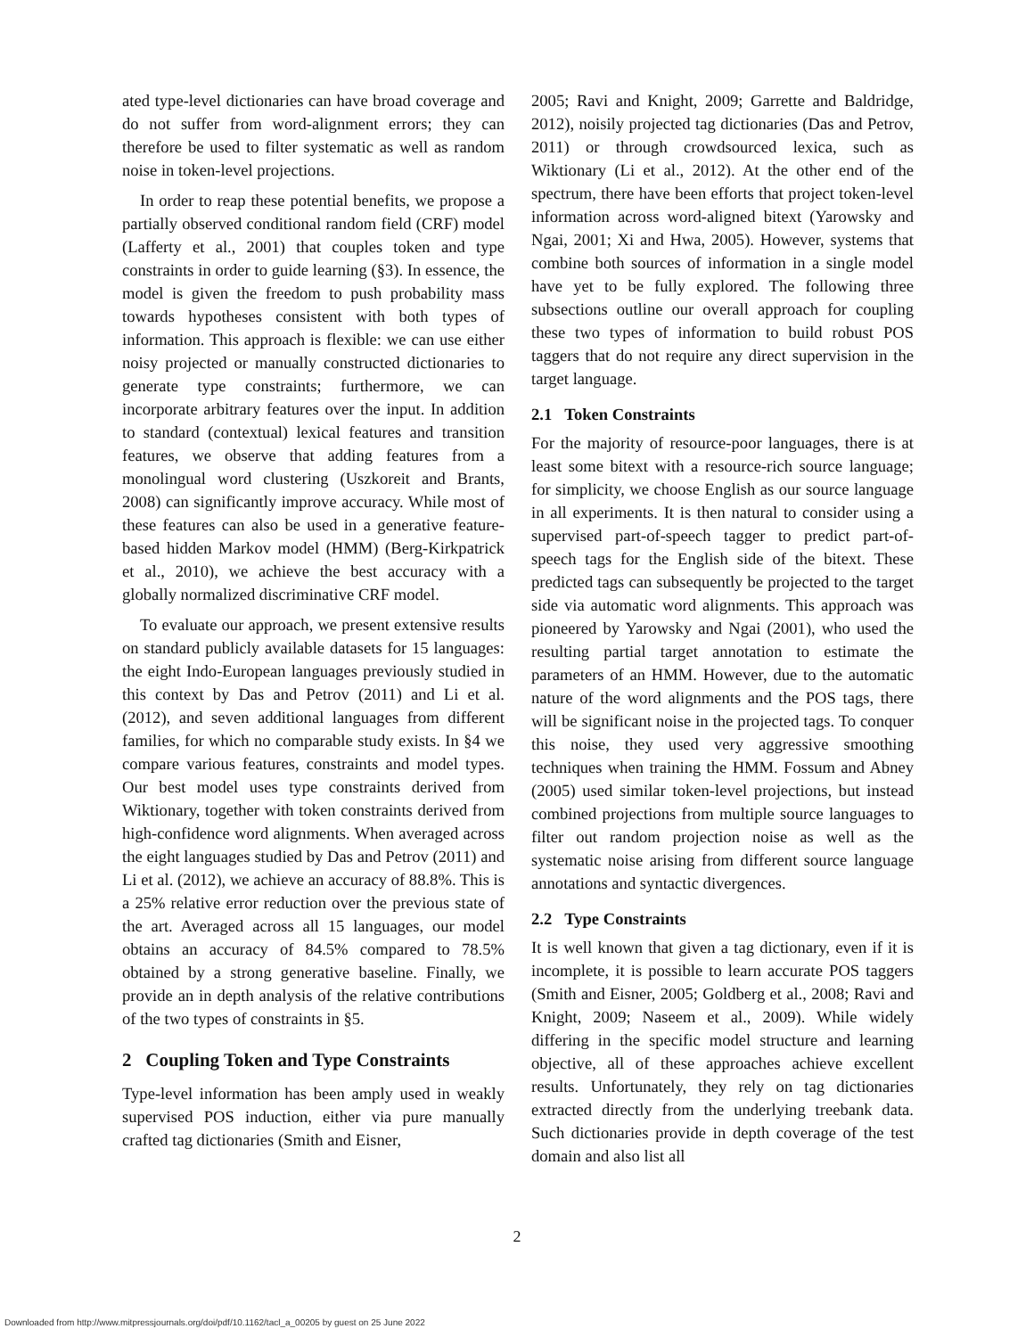ated type-level dictionaries can have broad coverage and do not suffer from word-alignment errors; they can therefore be used to filter systematic as well as random noise in token-level projections.
In order to reap these potential benefits, we propose a partially observed conditional random field (CRF) model (Lafferty et al., 2001) that couples token and type constraints in order to guide learning (§3). In essence, the model is given the freedom to push probability mass towards hypotheses consistent with both types of information. This approach is flexible: we can use either noisy projected or manually constructed dictionaries to generate type constraints; furthermore, we can incorporate arbitrary features over the input. In addition to standard (contextual) lexical features and transition features, we observe that adding features from a monolingual word clustering (Uszkoreit and Brants, 2008) can significantly improve accuracy. While most of these features can also be used in a generative feature-based hidden Markov model (HMM) (Berg-Kirkpatrick et al., 2010), we achieve the best accuracy with a globally normalized discriminative CRF model.
To evaluate our approach, we present extensive results on standard publicly available datasets for 15 languages: the eight Indo-European languages previously studied in this context by Das and Petrov (2011) and Li et al. (2012), and seven additional languages from different families, for which no comparable study exists. In §4 we compare various features, constraints and model types. Our best model uses type constraints derived from Wiktionary, together with token constraints derived from high-confidence word alignments. When averaged across the eight languages studied by Das and Petrov (2011) and Li et al. (2012), we achieve an accuracy of 88.8%. This is a 25% relative error reduction over the previous state of the art. Averaged across all 15 languages, our model obtains an accuracy of 84.5% compared to 78.5% obtained by a strong generative baseline. Finally, we provide an in depth analysis of the relative contributions of the two types of constraints in §5.
2 Coupling Token and Type Constraints
Type-level information has been amply used in weakly supervised POS induction, either via pure manually crafted tag dictionaries (Smith and Eisner,
2005; Ravi and Knight, 2009; Garrette and Baldridge, 2012), noisily projected tag dictionaries (Das and Petrov, 2011) or through crowdsourced lexica, such as Wiktionary (Li et al., 2012). At the other end of the spectrum, there have been efforts that project token-level information across word-aligned bitext (Yarowsky and Ngai, 2001; Xi and Hwa, 2005). However, systems that combine both sources of information in a single model have yet to be fully explored. The following three subsections outline our overall approach for coupling these two types of information to build robust POS taggers that do not require any direct supervision in the target language.
2.1 Token Constraints
For the majority of resource-poor languages, there is at least some bitext with a resource-rich source language; for simplicity, we choose English as our source language in all experiments. It is then natural to consider using a supervised part-of-speech tagger to predict part-of-speech tags for the English side of the bitext. These predicted tags can subsequently be projected to the target side via automatic word alignments. This approach was pioneered by Yarowsky and Ngai (2001), who used the resulting partial target annotation to estimate the parameters of an HMM. However, due to the automatic nature of the word alignments and the POS tags, there will be significant noise in the projected tags. To conquer this noise, they used very aggressive smoothing techniques when training the HMM. Fossum and Abney (2005) used similar token-level projections, but instead combined projections from multiple source languages to filter out random projection noise as well as the systematic noise arising from different source language annotations and syntactic divergences.
2.2 Type Constraints
It is well known that given a tag dictionary, even if it is incomplete, it is possible to learn accurate POS taggers (Smith and Eisner, 2005; Goldberg et al., 2008; Ravi and Knight, 2009; Naseem et al., 2009). While widely differing in the specific model structure and learning objective, all of these approaches achieve excellent results. Unfortunately, they rely on tag dictionaries extracted directly from the underlying treebank data. Such dictionaries provide in depth coverage of the test domain and also list all
2
Downloaded from http://www.mitpressjournals.org/doi/pdf/10.1162/tacl_a_00205 by guest on 25 June 2022